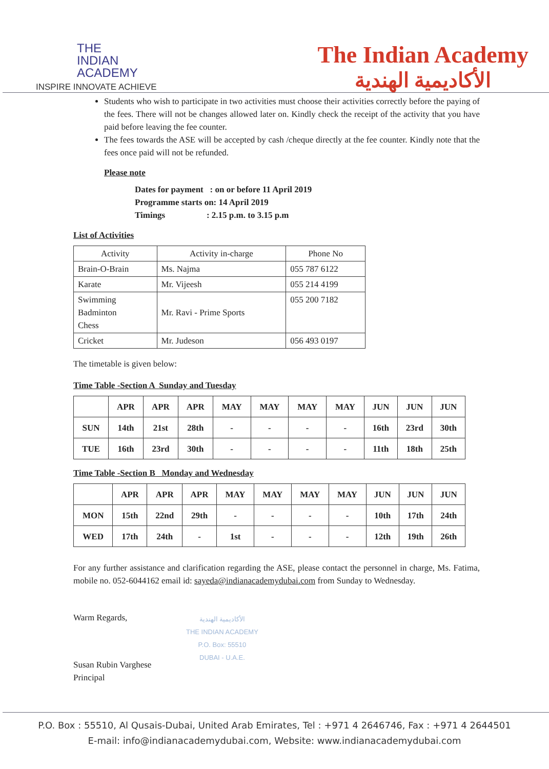THE
INDIAN
ACADEMY
INSPIRE INNOVATE ACHIEVE
The Indian Academy
الأكاديمية الهندية
Students who wish to participate in two activities must choose their activities correctly before the paying of the fees. There will not be changes allowed later on. Kindly check the receipt of the activity that you have paid before leaving the fee counter.
The fees towards the ASE will be accepted by cash /cheque directly at the fee counter. Kindly note that the fees once paid will not be refunded.
Please note
Dates for payment : on or before 11 April 2019
Programme starts on: 14 April 2019
Timings : 2.15 p.m. to 3.15 p.m
List of Activities
| Activity | Activity in-charge | Phone No |
| --- | --- | --- |
| Brain-O-Brain | Ms. Najma | 055 787 6122 |
| Karate | Mr. Vijeesh | 055 214 4199 |
| Swimming Badminton Chess | Mr. Ravi - Prime Sports | 055 200 7182 |
| Cricket | Mr. Judeson | 056 493 0197 |
The timetable is given below:
Time Table -Section A Sunday and Tuesday
| | APR | APR | APR | MAY | MAY | MAY | MAY | JUN | JUN | JUN |
| --- | --- | --- | --- | --- | --- | --- | --- | --- | --- | --- |
| SUN | 14th | 21st | 28th | - | - | - | - | 16th | 23rd | 30th |
| TUE | 16th | 23rd | 30th | - | - | - | - | 11th | 18th | 25th |
Time Table -Section B Monday and Wednesday
| | APR | APR | APR | MAY | MAY | MAY | MAY | JUN | JUN | JUN |
| --- | --- | --- | --- | --- | --- | --- | --- | --- | --- | --- |
| MON | 15th | 22nd | 29th | - | - | - | - | 10th | 17th | 24th |
| WED | 17th | 24th | - | 1st | - | - | - | 12th | 19th | 26th |
For any further assistance and clarification regarding the ASE, please contact the personnel in charge, Ms. Fatima, mobile no. 052-6044162 email id: sayeda@indianacademydubai.com from Sunday to Wednesday.
Warm Regards,
Susan Rubin Varghese
Principal
الأكاديمية الهندية
THE INDIAN ACADEMY
P.O. Box: 55510
DUBAI - U.A.E.
P.O. Box : 55510, Al Qusais-Dubai, United Arab Emirates, Tel : +971 4 2646746, Fax : +971 4 2644501
E-mail: info@indianacademydubai.com, Website: www.indianacademydubai.com